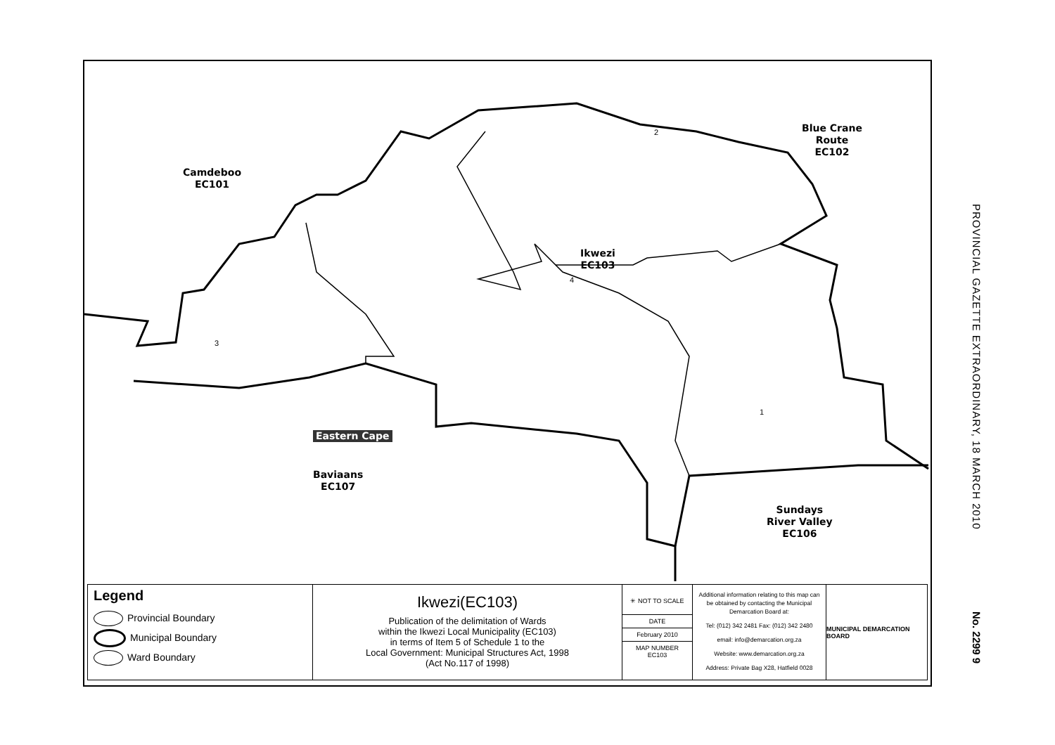Camdeboo
EC101
Blue Crane
Route
EC102
Ikwezi
EC103
Eastern Cape
Baviaans
EC107
Sundays
River Valley
EC106
2
3
4
1
Legend
Provincial Boundary
Municipal Boundary
Ward Boundary
Ikwezi(EC103)
Publication of the delimitation of Wards
within the Ikwezi Local Municipality (EC103)
in terms of Item 5 of Schedule 1 to the
Local Government: Municipal Structures Act, 1998
(Act No.117 of 1998)
✳ NOT TO SCALE
DATE
February 2010
MAP NUMBER
EC103
Additional information relating to this map can be obtained by contacting the Municipal Demarcation Board at:
Tel: (012) 342 2481 Fax: (012) 342 2480
email: info@demarcation.org.za
Website: www.demarcation.org.za
Address: Private Bag X28, Hatfield 0028
MUNICIPAL DEMARCATION BOARD
PROVINCIAL GAZETTE EXTRAORDINARY, 18 MARCH 2010
No. 2299 9